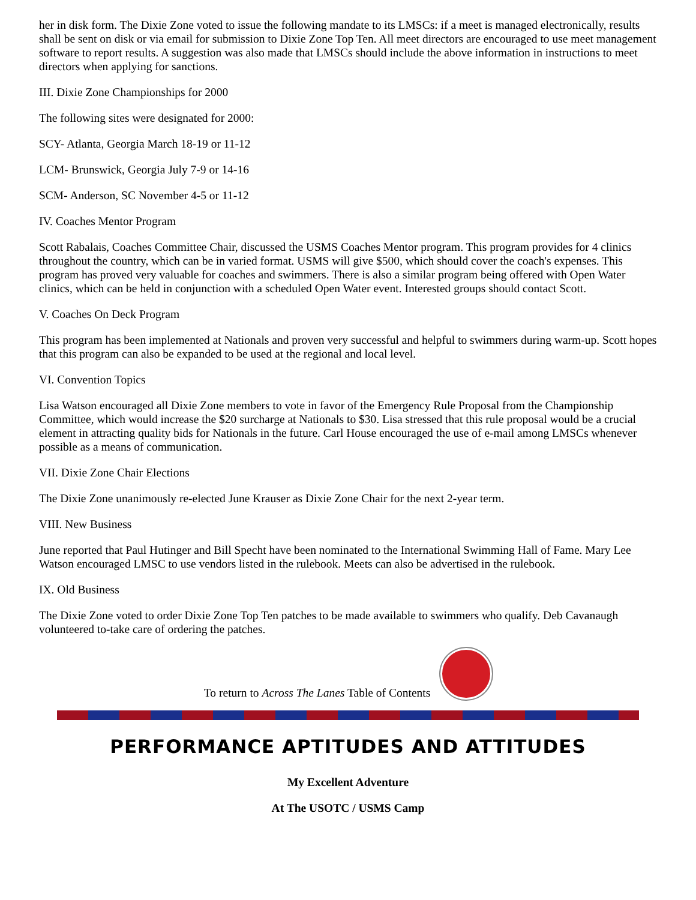her in disk form. The Dixie Zone voted to issue the following mandate to its LMSCs: if a meet is managed electronically, results shall be sent on disk or via email for submission to Dixie Zone Top Ten. All meet directors are encouraged to use meet management software to report results. A suggestion was also made that LMSCs should include the above information in instructions to meet directors when applying for sanctions.
III. Dixie Zone Championships for 2000
The following sites were designated for 2000:
SCY- Atlanta, Georgia March 18-19 or 11-12
LCM- Brunswick, Georgia July 7-9 or 14-16
SCM- Anderson, SC November 4-5 or 11-12
IV. Coaches Mentor Program
Scott Rabalais, Coaches Committee Chair, discussed the USMS Coaches Mentor program. This program provides for 4 clinics throughout the country, which can be in varied format. USMS will give $500, which should cover the coach's expenses. This program has proved very valuable for coaches and swimmers. There is also a similar program being offered with Open Water clinics, which can be held in conjunction with a scheduled Open Water event. Interested groups should contact Scott.
V. Coaches On Deck Program
This program has been implemented at Nationals and proven very successful and helpful to swimmers during warm-up. Scott hopes that this program can also be expanded to be used at the regional and local level.
VI. Convention Topics
Lisa Watson encouraged all Dixie Zone members to vote in favor of the Emergency Rule Proposal from the Championship Committee, which would increase the $20 surcharge at Nationals to $30. Lisa stressed that this rule proposal would be a crucial element in attracting quality bids for Nationals in the future. Carl House encouraged the use of e-mail among LMSCs whenever possible as a means of communication.
VII. Dixie Zone Chair Elections
The Dixie Zone unanimously re-elected June Krauser as Dixie Zone Chair for the next 2-year term.
VIII. New Business
June reported that Paul Hutinger and Bill Specht have been nominated to the International Swimming Hall of Fame. Mary Lee Watson encouraged LMSC to use vendors listed in the rulebook. Meets can also be advertised in the rulebook.
IX. Old Business
The Dixie Zone voted to order Dixie Zone Top Ten patches to be made available to swimmers who qualify. Deb Cavanaugh volunteered to-take care of ordering the patches.
To return to Across The Lanes Table of Contents
PERFORMANCE APTITUDES AND ATTITUDES
My Excellent Adventure
At The USOTC / USMS Camp